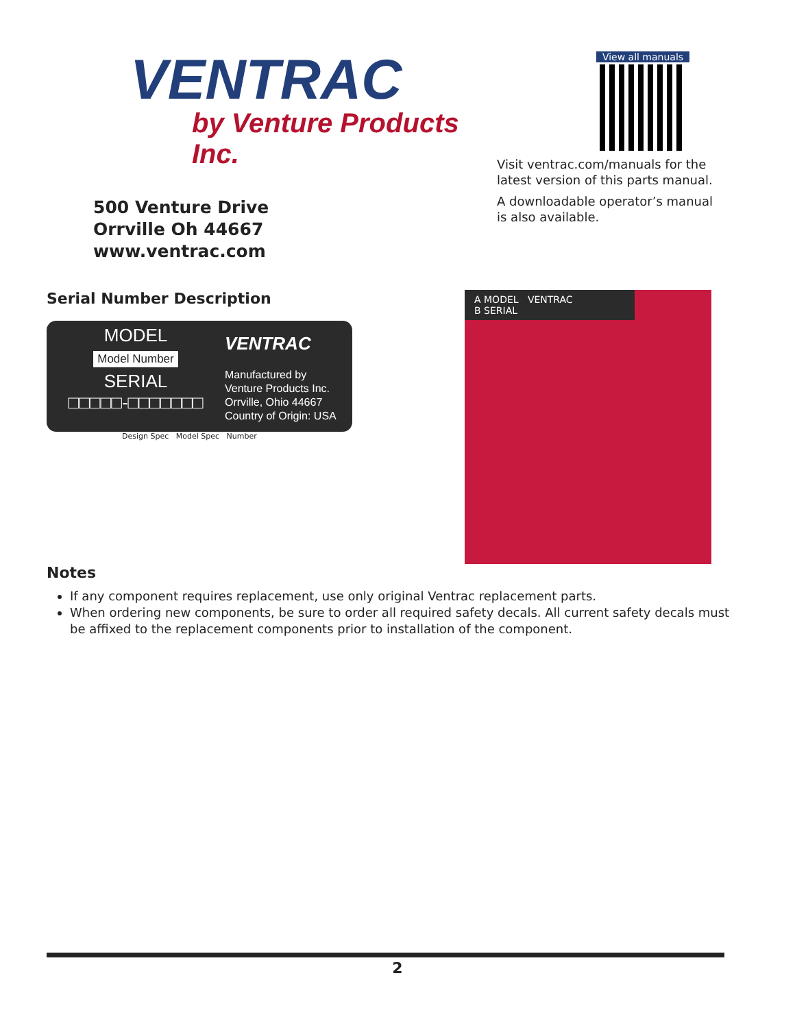VENTRAC
by Venture Products Inc.
500 Venture Drive
Orrville Oh 44667
www.ventrac.com
View all manuals
Visit ventrac.com/manuals for the latest version of this parts manual.
A downloadable operator’s manual is also available.
Serial Number Description
MODEL
Model Number
SERIAL
□□□□□-□□□□□□□
VENTRAC
Manufactured by
Venture Products Inc.
Orrville, Ohio 44667
Country of Origin: USA
Design Spec Model Spec Number
A MODEL VENTRAC
B SERIAL
Notes
If any component requires replacement, use only original Ventrac replacement parts.
When ordering new components, be sure to order all required safety decals. All current safety decals must be affixed to the replacement components prior to installation of the component.
2